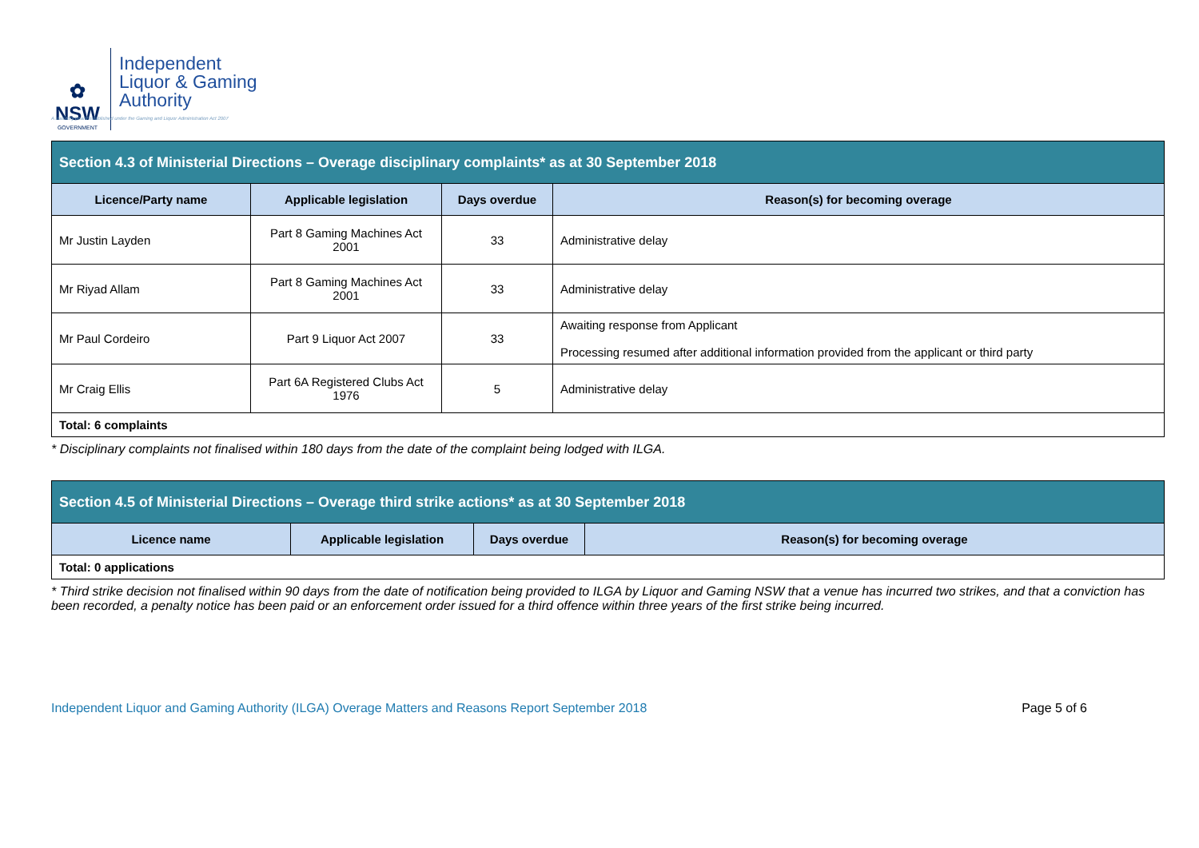✿
NSW
GOVERNMENT
Independent
Liquor & Gaming
Authority
A statutory board established under the Gaming and Liquor Administration Act 2007
| Section 4.3 of Ministerial Directions – Overage disciplinary complaints* as at 30 September 2018 | | | |
| --- | --- | --- | --- |
| Licence/Party name | Applicable legislation | Days overdue | Reason(s) for becoming overage |
| Mr Justin Layden | Part 8 Gaming Machines Act 2001 | 33 | Administrative delay |
| Mr Riyad Allam | Part 8 Gaming Machines Act 2001 | 33 | Administrative delay |
| Mr Paul Cordeiro | Part 9 Liquor Act 2007 | 33 | Awaiting response from Applicant Processing resumed after additional information provided from the applicant or third party |
| Mr Craig Ellis | Part 6A Registered Clubs Act 1976 | 5 | Administrative delay |
| Total: 6 complaints | | | |
* Disciplinary complaints not finalised within 180 days from the date of the complaint being lodged with ILGA.
| Section 4.5 of Ministerial Directions – Overage third strike actions* as at 30 September 2018 | | | |
| --- | --- | --- | --- |
| Licence name | Applicable legislation | Days overdue | Reason(s) for becoming overage |
| Total: 0 applications | | | |
* Third strike decision not finalised within 90 days from the date of notification being provided to ILGA by Liquor and Gaming NSW that a venue has incurred two strikes, and that a conviction has been recorded, a penalty notice has been paid or an enforcement order issued for a third offence within three years of the first strike being incurred.
Independent Liquor and Gaming Authority (ILGA) Overage Matters and Reasons Report September 2018 Page 5 of 6